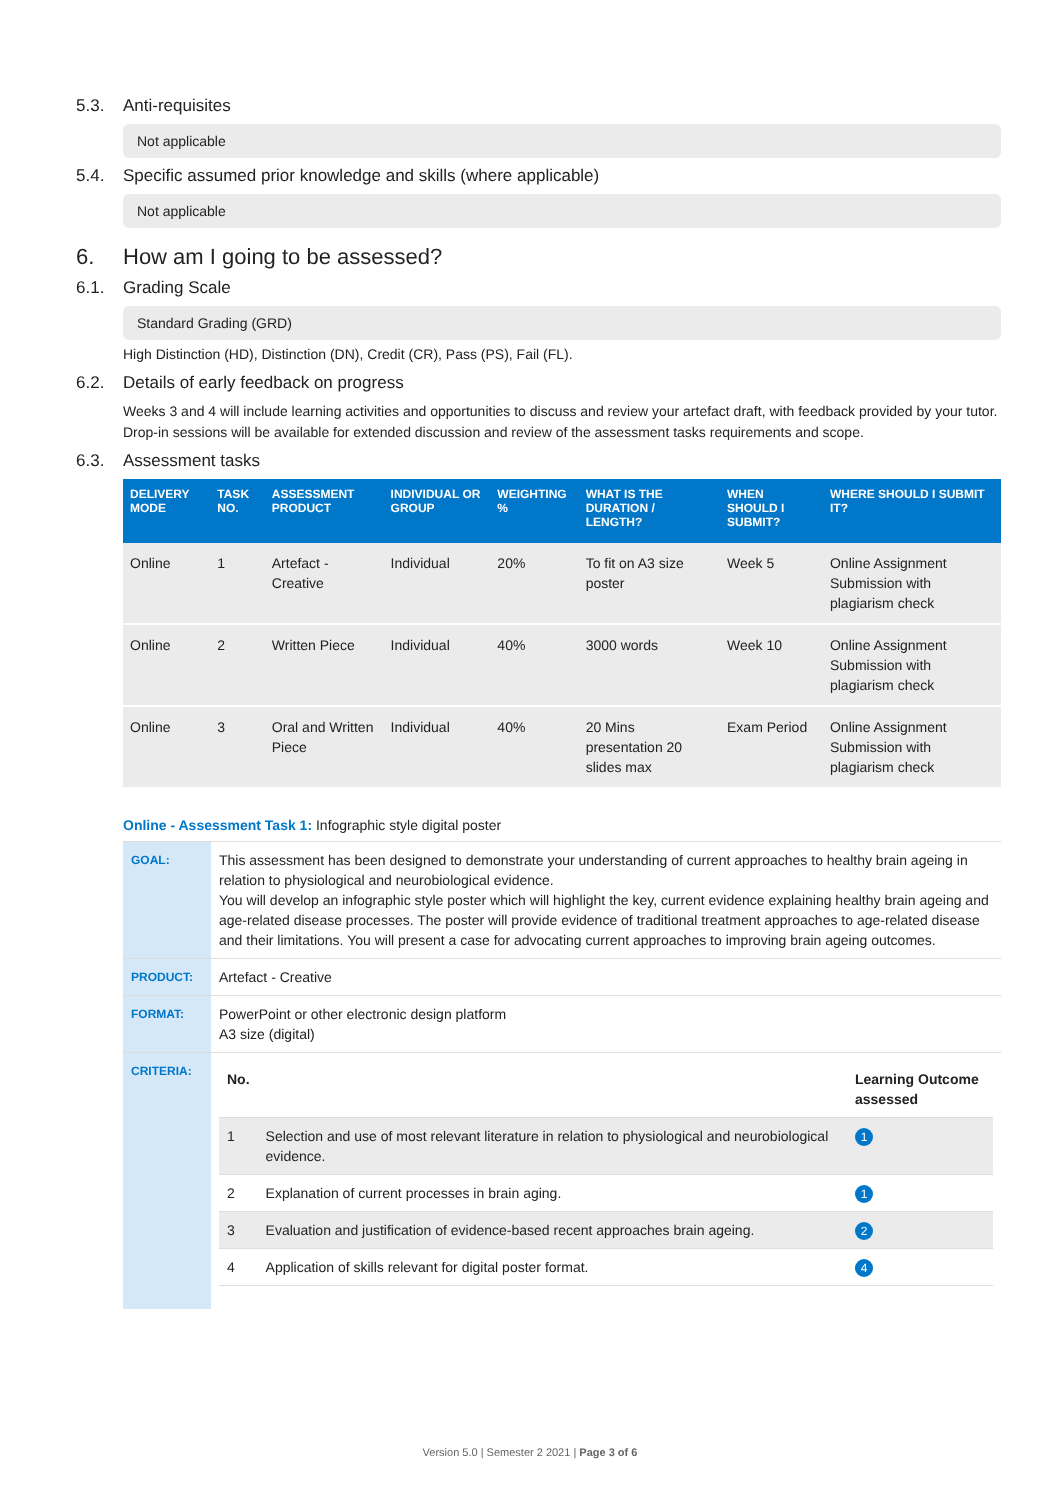5.3. Anti-requisites
Not applicable
5.4. Specific assumed prior knowledge and skills (where applicable)
Not applicable
6. How am I going to be assessed?
6.1. Grading Scale
Standard Grading (GRD)
High Distinction (HD), Distinction (DN), Credit (CR), Pass (PS), Fail (FL).
6.2. Details of early feedback on progress
Weeks 3 and 4 will include learning activities and opportunities to discuss and review your artefact draft, with feedback provided by your tutor. Drop-in sessions will be available for extended discussion and review of the assessment tasks requirements and scope.
6.3. Assessment tasks
| DELIVERY MODE | TASK NO. | ASSESSMENT PRODUCT | INDIVIDUAL OR GROUP | WEIGHTING % | WHAT IS THE DURATION / LENGTH? | WHEN SHOULD I SUBMIT? | WHERE SHOULD I SUBMIT IT? |
| --- | --- | --- | --- | --- | --- | --- | --- |
| Online | 1 | Artefact - Creative | Individual | 20% | To fit on A3 size poster | Week 5 | Online Assignment Submission with plagiarism check |
| Online | 2 | Written Piece | Individual | 40% | 3000 words | Week 10 | Online Assignment Submission with plagiarism check |
| Online | 3 | Oral and Written Piece | Individual | 40% | 20 Mins presentation 20 slides max | Exam Period | Online Assignment Submission with plagiarism check |
Online - Assessment Task 1: Infographic style digital poster
| GOAL: | This assessment has been designed to demonstrate your understanding of current approaches to healthy brain ageing in relation to physiological and neurobiological evidence. You will develop an infographic style poster which will highlight the key, current evidence explaining healthy brain ageing and age-related disease processes. The poster will provide evidence of traditional treatment approaches to age-related disease and their limitations. You will present a case for advocating current approaches to improving brain ageing outcomes. |
| PRODUCT: | Artefact - Creative |
| FORMAT: | PowerPoint or other electronic design platform A3 size (digital) |
| CRITERIA: | / No. / / Learning Outcome assessed / / --- / --- / --- / / 1 / Selection and use of most relevant literature in relation to physiological and neurobiological evidence. / 1 / / 2 / Explanation of current processes in brain aging. / 1 / / 3 / Evaluation and justification of evidence-based recent approaches brain ageing. / 2 / / 4 / Application of skills relevant for digital poster format. / 4 / |
Version 5.0 | Semester 2 2021 | Page 3 of 6